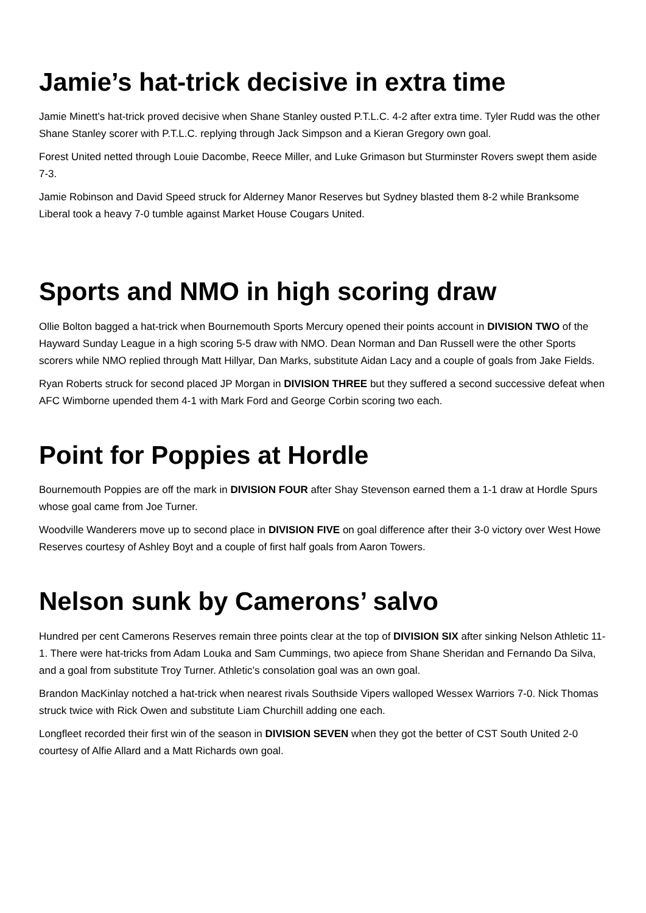Jamie’s hat-trick decisive in extra time
Jamie Minett’s hat-trick proved decisive when Shane Stanley ousted P.T.L.C. 4-2 after extra time. Tyler Rudd was the other Shane Stanley scorer with P.T.L.C. replying through Jack Simpson and a Kieran Gregory own goal.
Forest United netted through Louie Dacombe, Reece Miller, and Luke Grimason but Sturminster Rovers swept them aside 7-3.
Jamie Robinson and David Speed struck for Alderney Manor Reserves but Sydney blasted them 8-2 while Branksome Liberal took a heavy 7-0 tumble against Market House Cougars United.
Sports and NMO in high scoring draw
Ollie Bolton bagged a hat-trick when Bournemouth Sports Mercury opened their points account in DIVISION TWO of the Hayward Sunday League in a high scoring 5-5 draw with NMO. Dean Norman and Dan Russell were the other Sports scorers while NMO replied through Matt Hillyar, Dan Marks, substitute Aidan Lacy and a couple of goals from Jake Fields.
Ryan Roberts struck for second placed JP Morgan in DIVISION THREE but they suffered a second successive defeat when AFC Wimborne upended them 4-1 with Mark Ford and George Corbin scoring two each.
Point for Poppies at Hordle
Bournemouth Poppies are off the mark in DIVISION FOUR after Shay Stevenson earned them a 1-1 draw at Hordle Spurs whose goal came from Joe Turner.
Woodville Wanderers move up to second place in DIVISION FIVE on goal difference after their 3-0 victory over West Howe Reserves courtesy of Ashley Boyt and a couple of first half goals from Aaron Towers.
Nelson sunk by Camerons’ salvo
Hundred per cent Camerons Reserves remain three points clear at the top of DIVISION SIX after sinking Nelson Athletic 11-1. There were hat-tricks from Adam Louka and Sam Cummings, two apiece from Shane Sheridan and Fernando Da Silva, and a goal from substitute Troy Turner. Athletic’s consolation goal was an own goal.
Brandon MacKinlay notched a hat-trick when nearest rivals Southside Vipers walloped Wessex Warriors 7-0. Nick Thomas struck twice with Rick Owen and substitute Liam Churchill adding one each.
Longfleet recorded their first win of the season in DIVISION SEVEN when they got the better of CST South United 2-0 courtesy of Alfie Allard and a Matt Richards own goal.